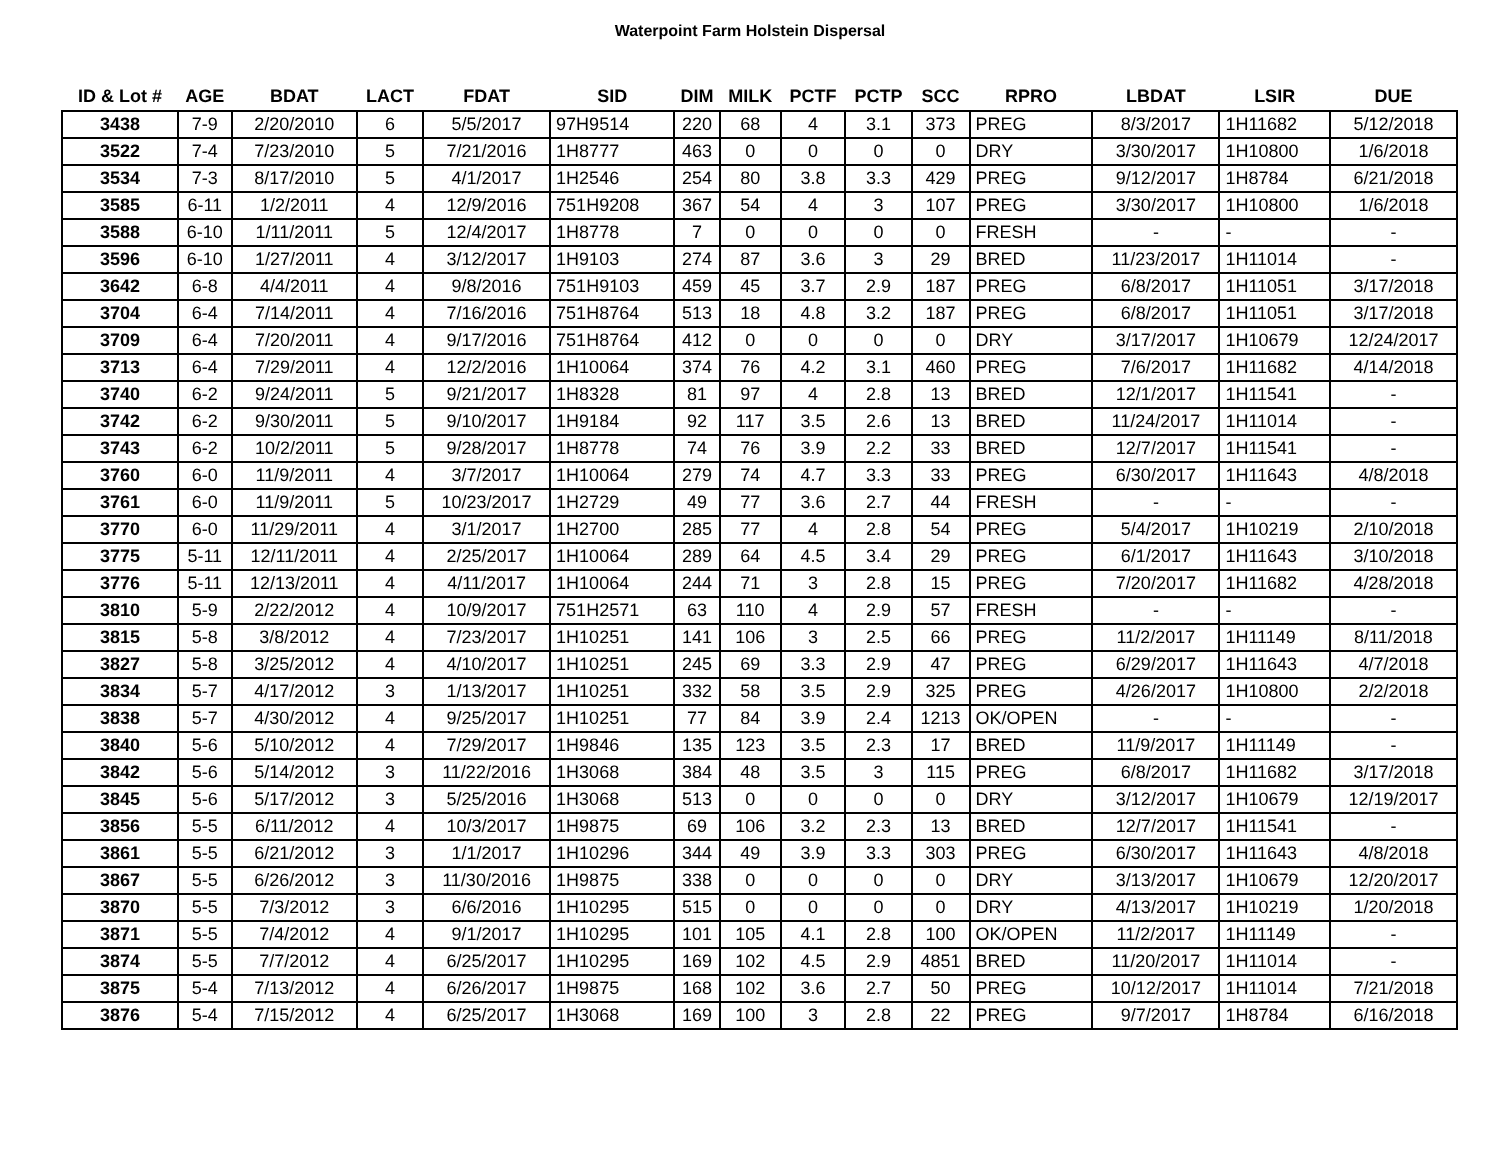Waterpoint Farm Holstein Dispersal
| ID & Lot # | AGE | BDAT | LACT | FDAT | SID | DIM | MILK | PCTF | PCTP | SCC | RPRO | LBDAT | LSIR | DUE |
| --- | --- | --- | --- | --- | --- | --- | --- | --- | --- | --- | --- | --- | --- | --- |
| 3438 | 7-9 | 2/20/2010 | 6 | 5/5/2017 | 97H9514 | 220 | 68 | 4 | 3.1 | 373 | PREG | 8/3/2017 | 1H11682 | 5/12/2018 |
| 3522 | 7-4 | 7/23/2010 | 5 | 7/21/2016 | 1H8777 | 463 | 0 | 0 | 0 | 0 | DRY | 3/30/2017 | 1H10800 | 1/6/2018 |
| 3534 | 7-3 | 8/17/2010 | 5 | 4/1/2017 | 1H2546 | 254 | 80 | 3.8 | 3.3 | 429 | PREG | 9/12/2017 | 1H8784 | 6/21/2018 |
| 3585 | 6-11 | 1/2/2011 | 4 | 12/9/2016 | 751H9208 | 367 | 54 | 4 | 3 | 107 | PREG | 3/30/2017 | 1H10800 | 1/6/2018 |
| 3588 | 6-10 | 1/11/2011 | 5 | 12/4/2017 | 1H8778 | 7 | 0 | 0 | 0 | 0 | FRESH | - | - | - |
| 3596 | 6-10 | 1/27/2011 | 4 | 3/12/2017 | 1H9103 | 274 | 87 | 3.6 | 3 | 29 | BRED | 11/23/2017 | 1H11014 | - |
| 3642 | 6-8 | 4/4/2011 | 4 | 9/8/2016 | 751H9103 | 459 | 45 | 3.7 | 2.9 | 187 | PREG | 6/8/2017 | 1H11051 | 3/17/2018 |
| 3704 | 6-4 | 7/14/2011 | 4 | 7/16/2016 | 751H8764 | 513 | 18 | 4.8 | 3.2 | 187 | PREG | 6/8/2017 | 1H11051 | 3/17/2018 |
| 3709 | 6-4 | 7/20/2011 | 4 | 9/17/2016 | 751H8764 | 412 | 0 | 0 | 0 | 0 | DRY | 3/17/2017 | 1H10679 | 12/24/2017 |
| 3713 | 6-4 | 7/29/2011 | 4 | 12/2/2016 | 1H10064 | 374 | 76 | 4.2 | 3.1 | 460 | PREG | 7/6/2017 | 1H11682 | 4/14/2018 |
| 3740 | 6-2 | 9/24/2011 | 5 | 9/21/2017 | 1H8328 | 81 | 97 | 4 | 2.8 | 13 | BRED | 12/1/2017 | 1H11541 | - |
| 3742 | 6-2 | 9/30/2011 | 5 | 9/10/2017 | 1H9184 | 92 | 117 | 3.5 | 2.6 | 13 | BRED | 11/24/2017 | 1H11014 | - |
| 3743 | 6-2 | 10/2/2011 | 5 | 9/28/2017 | 1H8778 | 74 | 76 | 3.9 | 2.2 | 33 | BRED | 12/7/2017 | 1H11541 | - |
| 3760 | 6-0 | 11/9/2011 | 4 | 3/7/2017 | 1H10064 | 279 | 74 | 4.7 | 3.3 | 33 | PREG | 6/30/2017 | 1H11643 | 4/8/2018 |
| 3761 | 6-0 | 11/9/2011 | 5 | 10/23/2017 | 1H2729 | 49 | 77 | 3.6 | 2.7 | 44 | FRESH | - | - | - |
| 3770 | 6-0 | 11/29/2011 | 4 | 3/1/2017 | 1H2700 | 285 | 77 | 4 | 2.8 | 54 | PREG | 5/4/2017 | 1H10219 | 2/10/2018 |
| 3775 | 5-11 | 12/11/2011 | 4 | 2/25/2017 | 1H10064 | 289 | 64 | 4.5 | 3.4 | 29 | PREG | 6/1/2017 | 1H11643 | 3/10/2018 |
| 3776 | 5-11 | 12/13/2011 | 4 | 4/11/2017 | 1H10064 | 244 | 71 | 3 | 2.8 | 15 | PREG | 7/20/2017 | 1H11682 | 4/28/2018 |
| 3810 | 5-9 | 2/22/2012 | 4 | 10/9/2017 | 751H2571 | 63 | 110 | 4 | 2.9 | 57 | FRESH | - | - | - |
| 3815 | 5-8 | 3/8/2012 | 4 | 7/23/2017 | 1H10251 | 141 | 106 | 3 | 2.5 | 66 | PREG | 11/2/2017 | 1H11149 | 8/11/2018 |
| 3827 | 5-8 | 3/25/2012 | 4 | 4/10/2017 | 1H10251 | 245 | 69 | 3.3 | 2.9 | 47 | PREG | 6/29/2017 | 1H11643 | 4/7/2018 |
| 3834 | 5-7 | 4/17/2012 | 3 | 1/13/2017 | 1H10251 | 332 | 58 | 3.5 | 2.9 | 325 | PREG | 4/26/2017 | 1H10800 | 2/2/2018 |
| 3838 | 5-7 | 4/30/2012 | 4 | 9/25/2017 | 1H10251 | 77 | 84 | 3.9 | 2.4 | 1213 | OK/OPEN | - | - | - |
| 3840 | 5-6 | 5/10/2012 | 4 | 7/29/2017 | 1H9846 | 135 | 123 | 3.5 | 2.3 | 17 | BRED | 11/9/2017 | 1H11149 | - |
| 3842 | 5-6 | 5/14/2012 | 3 | 11/22/2016 | 1H3068 | 384 | 48 | 3.5 | 3 | 115 | PREG | 6/8/2017 | 1H11682 | 3/17/2018 |
| 3845 | 5-6 | 5/17/2012 | 3 | 5/25/2016 | 1H3068 | 513 | 0 | 0 | 0 | 0 | DRY | 3/12/2017 | 1H10679 | 12/19/2017 |
| 3856 | 5-5 | 6/11/2012 | 4 | 10/3/2017 | 1H9875 | 69 | 106 | 3.2 | 2.3 | 13 | BRED | 12/7/2017 | 1H11541 | - |
| 3861 | 5-5 | 6/21/2012 | 3 | 1/1/2017 | 1H10296 | 344 | 49 | 3.9 | 3.3 | 303 | PREG | 6/30/2017 | 1H11643 | 4/8/2018 |
| 3867 | 5-5 | 6/26/2012 | 3 | 11/30/2016 | 1H9875 | 338 | 0 | 0 | 0 | 0 | DRY | 3/13/2017 | 1H10679 | 12/20/2017 |
| 3870 | 5-5 | 7/3/2012 | 3 | 6/6/2016 | 1H10295 | 515 | 0 | 0 | 0 | 0 | DRY | 4/13/2017 | 1H10219 | 1/20/2018 |
| 3871 | 5-5 | 7/4/2012 | 4 | 9/1/2017 | 1H10295 | 101 | 105 | 4.1 | 2.8 | 100 | OK/OPEN | 11/2/2017 | 1H11149 | - |
| 3874 | 5-5 | 7/7/2012 | 4 | 6/25/2017 | 1H10295 | 169 | 102 | 4.5 | 2.9 | 4851 | BRED | 11/20/2017 | 1H11014 | - |
| 3875 | 5-4 | 7/13/2012 | 4 | 6/26/2017 | 1H9875 | 168 | 102 | 3.6 | 2.7 | 50 | PREG | 10/12/2017 | 1H11014 | 7/21/2018 |
| 3876 | 5-4 | 7/15/2012 | 4 | 6/25/2017 | 1H3068 | 169 | 100 | 3 | 2.8 | 22 | PREG | 9/7/2017 | 1H8784 | 6/16/2018 |